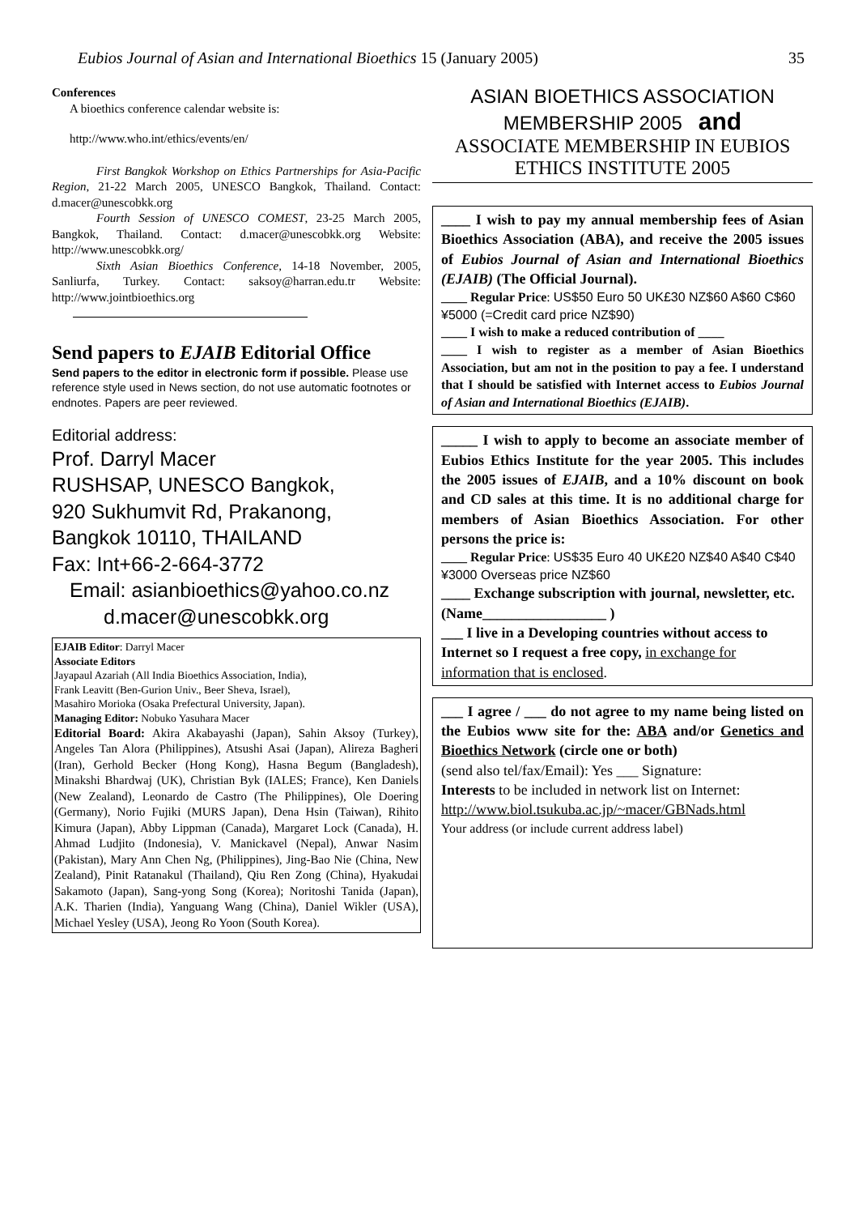Eubios Journal of Asian and International Bioethics 15 (January 2005) 35
Conferences
A bioethics conference calendar website is:
http://www.who.int/ethics/events/en/
First Bangkok Workshop on Ethics Partnerships for Asia-Pacific Region, 21-22 March 2005, UNESCO Bangkok, Thailand. Contact: d.macer@unescobkk.org
Fourth Session of UNESCO COMEST, 23-25 March 2005, Bangkok, Thailand. Contact: d.macer@unescobkk.org Website: http://www.unescobkk.org/
Sixth Asian Bioethics Conference, 14-18 November, 2005, Sanliurfa, Turkey. Contact: saksoy@harran.edu.tr Website: http://www.jointbioethics.org
Send papers to EJAIB Editorial Office
Send papers to the editor in electronic form if possible. Please use reference style used in News section, do not use automatic footnotes or endnotes. Papers are peer reviewed.
Editorial address:
Prof. Darryl Macer
RUSHSAP, UNESCO Bangkok,
920 Sukhumvit Rd, Prakanong,
Bangkok 10110, THAILAND
Fax: Int+66-2-664-3772
Email: asianbioethics@yahoo.co.nz
d.macer@unescobkk.org
EJAIB Editor: Darryl Macer
Associate Editors
Jayapaul Azariah (All India Bioethics Association, India),
Frank Leavitt (Ben-Gurion Univ., Beer Sheva, Israel),
Masahiro Morioka (Osaka Prefectural University, Japan).
Managing Editor: Nobuko Yasuhara Macer
Editorial Board: Akira Akabayashi (Japan), Sahin Aksoy (Turkey), Angeles Tan Alora (Philippines), Atsushi Asai (Japan), Alireza Bagheri (Iran), Gerhold Becker (Hong Kong), Hasna Begum (Bangladesh), Minakshi Bhardwaj (UK), Christian Byk (IALES; France), Ken Daniels (New Zealand), Leonardo de Castro (The Philippines), Ole Doering (Germany), Norio Fujiki (MURS Japan), Dena Hsin (Taiwan), Rihito Kimura (Japan), Abby Lippman (Canada), Margaret Lock (Canada), H. Ahmad Ludjito (Indonesia), V. Manickavel (Nepal), Anwar Nasim (Pakistan), Mary Ann Chen Ng, (Philippines), Jing-Bao Nie (China, New Zealand), Pinit Ratanakul (Thailand), Qiu Ren Zong (China), Hyakudai Sakamoto (Japan), Sang-yong Song (Korea); Noritoshi Tanida (Japan), A.K. Tharien (India), Yanguang Wang (China), Daniel Wikler (USA), Michael Yesley (USA), Jeong Ro Yoon (South Korea).
ASIAN BIOETHICS ASSOCIATION
MEMBERSHIP 2005 and
ASSOCIATE MEMBERSHIP IN EUBIOS ETHICS INSTITUTE 2005
____ I wish to pay my annual membership fees of Asian Bioethics Association (ABA), and receive the 2005 issues of Eubios Journal of Asian and International Bioethics (EJAIB) (The Official Journal).
____ Regular Price: US$50 Euro 50 UK£30 NZ$60 A$60 C$60 ¥5000 (=Credit card price NZ$90)
____ I wish to make a reduced contribution of ____
____ I wish to register as a member of Asian Bioethics Association, but am not in the position to pay a fee. I understand that I should be satisfied with Internet access to Eubios Journal of Asian and International Bioethics (EJAIB).
_____ I wish to apply to become an associate member of Eubios Ethics Institute for the year 2005. This includes the 2005 issues of EJAIB, and a 10% discount on book and CD sales at this time. It is no additional charge for members of Asian Bioethics Association. For other persons the price is:
____ Regular Price: US$35 Euro 40 UK£20 NZ$40 A$40 C$40 ¥3000 Overseas price NZ$60
____ Exchange subscription with journal, newsletter, etc. (Name_________________ )
___ I live in a Developing countries without access to Internet so I request a free copy, in exchange for information that is enclosed.
___ I agree / ___ do not agree to my name being listed on the Eubios www site for the: ABA and/or Genetics and Bioethics Network (circle one or both)
(send also tel/fax/Email): Yes ___ Signature:
Interests to be included in network list on Internet:
http://www.biol.tsukuba.ac.jp/~macer/GBNads.html
Your address (or include current address label)